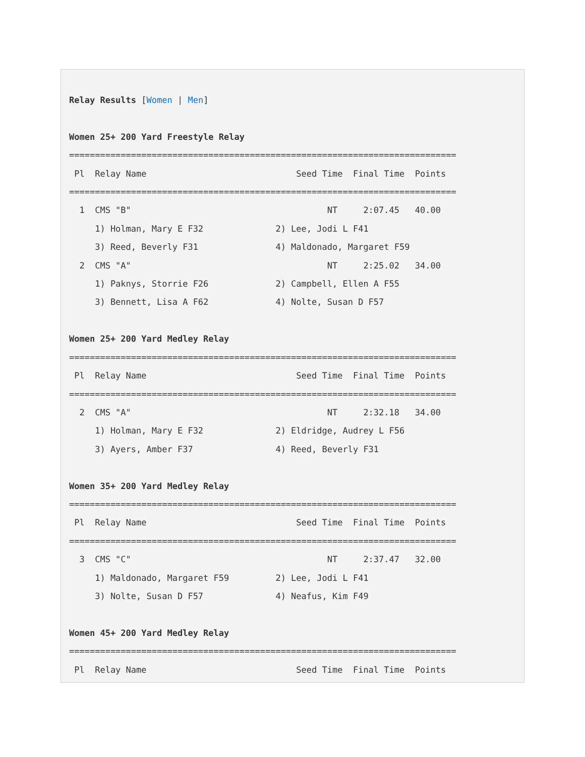Relay Results [Women | Men]

Women 25+ 200 Yard Freestyle Relay
===========================================================================
 Pl  Relay Name                             Seed Time  Final Time  Points
===========================================================================
  1  CMS "B"                                      NT     2:07.45   40.00
     1) Holman, Mary E F32              2) Lee, Jodi L F41
     3) Reed, Beverly F31               4) Maldonado, Margaret F59
  2  CMS "A"                                      NT     2:25.02   34.00
     1) Paknys, Storrie F26             2) Campbell, Ellen A F55
     3) Bennett, Lisa A F62             4) Nolte, Susan D F57

Women 25+ 200 Yard Medley Relay
===========================================================================
 Pl  Relay Name                             Seed Time  Final Time  Points
===========================================================================
  2  CMS "A"                                      NT     2:32.18   34.00
     1) Holman, Mary E F32              2) Eldridge, Audrey L F56
     3) Ayers, Amber F37                4) Reed, Beverly F31

Women 35+ 200 Yard Medley Relay
===========================================================================
 Pl  Relay Name                             Seed Time  Final Time  Points
===========================================================================
  3  CMS "C"                                      NT     2:37.47   32.00
     1) Maldonado, Margaret F59         2) Lee, Jodi L F41
     3) Nolte, Susan D F57              4) Neafus, Kim F49

Women 45+ 200 Yard Medley Relay
===========================================================================
 Pl  Relay Name                             Seed Time  Final Time  Points